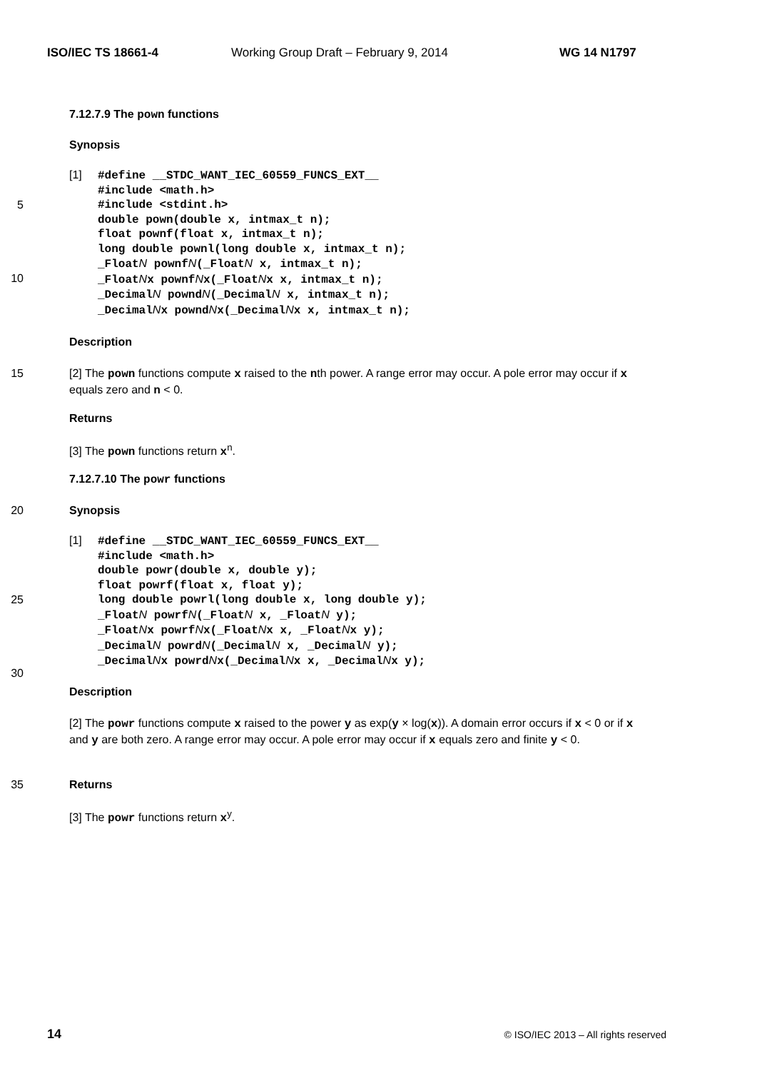ISO/IEC TS 18661-4 Working Group Draft – February 9, 2014 WG 14 N1797
7.12.7.9 The pown functions
Synopsis
5
10
[1]
#define __STDC_WANT_IEC_60559_FUNCS_EXT__ #include <math.h> #include <stdint.h> double pown(double x, intmax_t n); float pownf(float x, intmax_t n); long double pownl(long double x, intmax_t n); _FloatN pownfN(_FloatN x, intmax_t n); _FloatNx pownfNx(_FloatNx x, intmax_t n); _DecimalN powndN(_DecimalN x, intmax_t n); _DecimalNx powndNx(_DecimalNx x, intmax_t n);
Description
15 [2] The pown functions compute x raised to the nth power. A range error may occur. A pole error may occur if x equals zero and n < 0.
Returns
[3] The pown functions return x<sup>n</sup>.
7.12.7.10 The powr functions
20 Synopsis
25
30
[1]
#define __STDC_WANT_IEC_60559_FUNCS_EXT__ #include <math.h> double powr(double x, double y); float powrf(float x, float y); long double powrl(long double x, long double y); _FloatN powrfN(_FloatN x, _FloatN y); _FloatNx powrfNx(_FloatNx x, _FloatNx y); _DecimalN powrdN(_DecimalN x, _DecimalN y); _DecimalNx powrdNx(_DecimalNx x, _DecimalNx y);
Description
[2] The powr functions compute x raised to the power y as exp(y × log(x)). A domain error occurs if x < 0 or if x and y are both zero. A range error may occur. A pole error may occur if x equals zero and finite y < 0.
35 Returns
[3] The powr functions return x<sup>y</sup>.
14 © ISO/IEC 2013 – All rights reserved